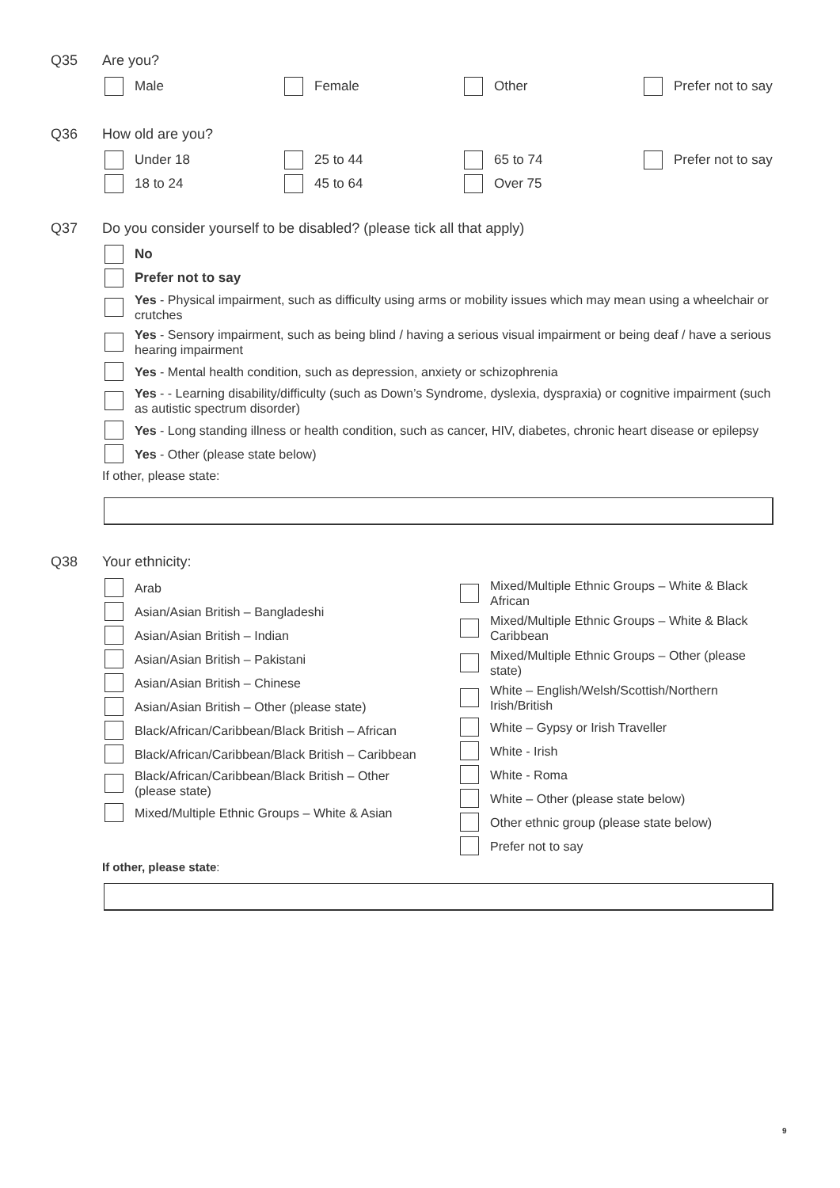Q35 Are you?
Male
Female
Other
Prefer not to say
Q36 How old are you?
Under 18
25 to 44
65 to 74
Prefer not to say
18 to 24
45 to 64
Over 75
Q37 Do you consider yourself to be disabled? (please tick all that apply)
No
Prefer not to say
Yes - Physical impairment, such as difficulty using arms or mobility issues which may mean using a wheelchair or crutches
Yes - Sensory impairment, such as being blind / having a serious visual impairment or being deaf / have a serious hearing impairment
Yes - Mental health condition, such as depression, anxiety or schizophrenia
Yes - - Learning disability/difficulty (such as Down’s Syndrome, dyslexia, dyspraxia) or cognitive impairment (such as autistic spectrum disorder)
Yes - Long standing illness or health condition, such as cancer, HIV, diabetes, chronic heart disease or epilepsy
Yes - Other (please state below)
If other, please state:
Q38 Your ethnicity:
Arab
Asian/Asian British – Bangladeshi
Asian/Asian British – Indian
Asian/Asian British – Pakistani
Asian/Asian British – Chinese
Asian/Asian British – Other (please state)
Black/African/Caribbean/Black British – African
Black/African/Caribbean/Black British – Caribbean
Black/African/Caribbean/Black British – Other (please state)
Mixed/Multiple Ethnic Groups – White & Asian
Mixed/Multiple Ethnic Groups – White & Black African
Mixed/Multiple Ethnic Groups – White & Black Caribbean
Mixed/Multiple Ethnic Groups – Other (please state)
White – English/Welsh/Scottish/Northern Irish/British
White – Gypsy or Irish Traveller
White - Irish
White - Roma
White – Other (please state below)
Other ethnic group (please state below)
Prefer not to say
If other, please state:
9